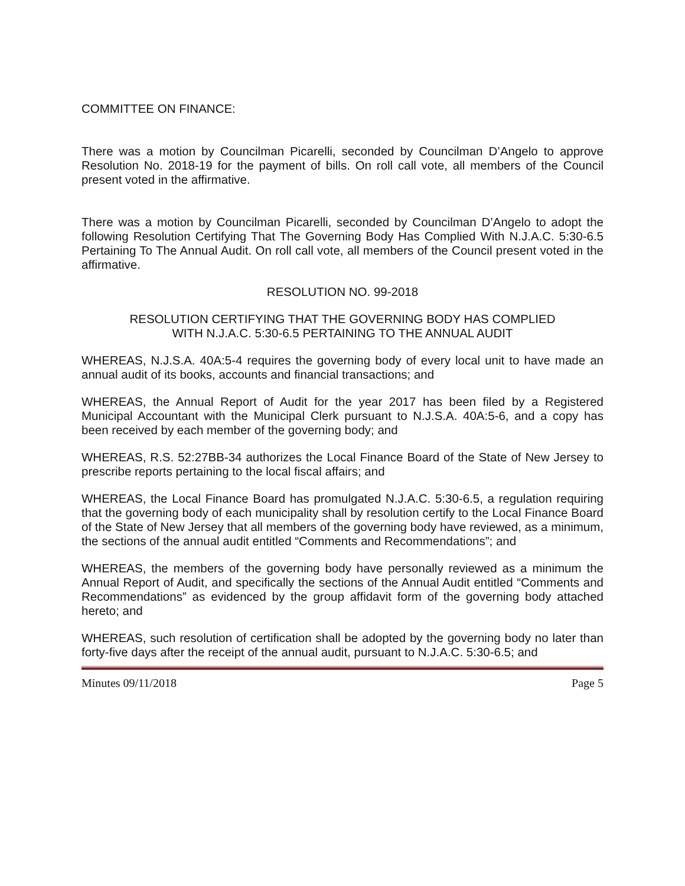COMMITTEE ON FINANCE:
There was a motion by Councilman Picarelli, seconded by Councilman D’Angelo to approve Resolution No. 2018-19 for the payment of bills. On roll call vote, all members of the Council present voted in the affirmative.
There was a motion by Councilman Picarelli, seconded by Councilman D’Angelo to adopt the following Resolution Certifying That The Governing Body Has Complied With N.J.A.C. 5:30-6.5 Pertaining To The Annual Audit. On roll call vote, all members of the Council present voted in the affirmative.
RESOLUTION NO. 99-2018
RESOLUTION CERTIFYING THAT THE GOVERNING BODY HAS COMPLIED
WITH N.J.A.C. 5:30-6.5 PERTAINING TO THE ANNUAL AUDIT
WHEREAS, N.J.S.A. 40A:5-4 requires the governing body of every local unit to have made an annual audit of its books, accounts and financial transactions; and
WHEREAS, the Annual Report of Audit for the year 2017 has been filed by a Registered Municipal Accountant with the Municipal Clerk pursuant to N.J.S.A. 40A:5-6, and a copy has been received by each member of the governing body; and
WHEREAS, R.S. 52:27BB-34 authorizes the Local Finance Board of the State of New Jersey to prescribe reports pertaining to the local fiscal affairs; and
WHEREAS, the Local Finance Board has promulgated N.J.A.C. 5:30-6.5, a regulation requiring that the governing body of each municipality shall by resolution certify to the Local Finance Board of the State of New Jersey that all members of the governing body have reviewed, as a minimum, the sections of the annual audit entitled “Comments and Recommendations”; and
WHEREAS, the members of the governing body have personally reviewed as a minimum the Annual Report of Audit, and specifically the sections of the Annual Audit entitled “Comments and Recommendations” as evidenced by the group affidavit form of the governing body attached hereto; and
WHEREAS, such resolution of certification shall be adopted by the governing body no later than forty-five days after the receipt of the annual audit, pursuant to N.J.A.C. 5:30-6.5; and
Minutes 09/11/2018 Page 5